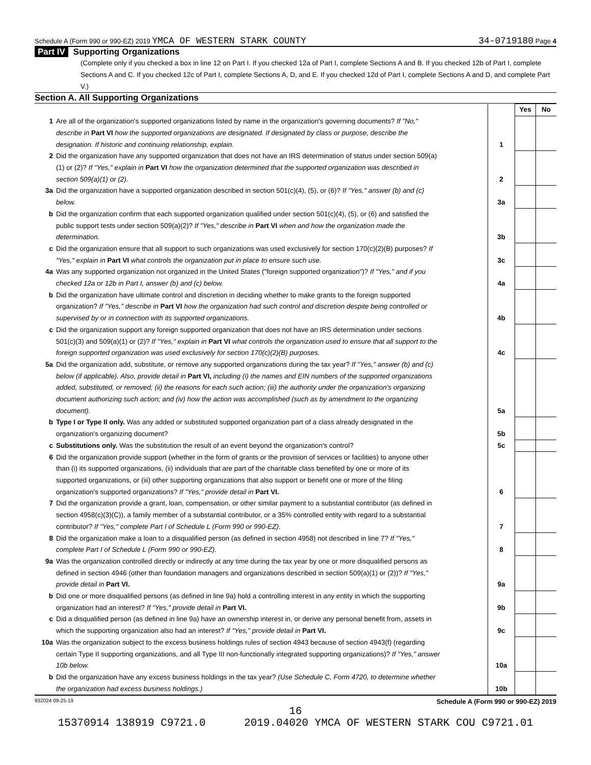Schedule A (Form 990 or 990-EZ) 2019 YMCA OF WESTERN STARK COUNTY 34-0719180 Page 4
Part IV Supporting Organizations
(Complete only if you checked a box in line 12 on Part I. If you checked 12a of Part I, complete Sections A and B. If you checked 12b of Part I, complete Sections A and C. If you checked 12c of Part I, complete Sections A, D, and E. If you checked 12d of Part I, complete Sections A and D, and complete Part V.)
Section A. All Supporting Organizations
| | | | Yes | No |
| 1 | Are all of the organization's supported organizations listed by name in the organization's governing documents? If "No," describe in Part VI how the supported organizations are designated. If designated by class or purpose, describe the designation. If historic and continuing relationship, explain. | 1 | | |
| 2 | Did the organization have any supported organization that does not have an IRS determination of status under section 509(a)(1) or (2)? If "Yes," explain in Part VI how the organization determined that the supported organization was described in section 509(a)(1) or (2). | 2 | | |
| 3a | Did the organization have a supported organization described in section 501(c)(4), (5), or (6)? If "Yes," answer (b) and (c) below. | 3a | | |
| b | Did the organization confirm that each supported organization qualified under section 501(c)(4), (5), or (6) and satisfied the public support tests under section 509(a)(2)? If "Yes," describe in Part VI when and how the organization made the determination. | 3b | | |
| c | Did the organization ensure that all support to such organizations was used exclusively for section 170(c)(2)(B) purposes? If "Yes," explain in Part VI what controls the organization put in place to ensure such use. | 3c | | |
| 4a | Was any supported organization not organized in the United States ("foreign supported organization")? If "Yes," and if you checked 12a or 12b in Part I, answer (b) and (c) below. | 4a | | |
| b | Did the organization have ultimate control and discretion in deciding whether to make grants to the foreign supported organization? If "Yes," describe in Part VI how the organization had such control and discretion despite being controlled or supervised by or in connection with its supported organizations. | 4b | | |
| c | Did the organization support any foreign supported organization that does not have an IRS determination under sections 501(c)(3) and 509(a)(1) or (2)? If "Yes," explain in Part VI what controls the organization used to ensure that all support to the foreign supported organization was used exclusively for section 170(c)(2)(B) purposes. | 4c | | |
| 5a | Did the organization add, substitute, or remove any supported organizations during the tax year? If "Yes," answer (b) and (c) below (if applicable). Also, provide detail in Part VI, including (i) the names and EIN numbers of the supported organizations added, substituted, or removed; (ii) the reasons for each such action; (iii) the authority under the organization's organizing document authorizing such action; and (iv) how the action was accomplished (such as by amendment to the organizing document). | 5a | | |
| b | Type I or Type II only. Was any added or substituted supported organization part of a class already designated in the organization's organizing document? | 5b | | |
| c | Substitutions only. Was the substitution the result of an event beyond the organization's control? | 5c | | |
| 6 | Did the organization provide support (whether in the form of grants or the provision of services or facilities) to anyone other than (i) its supported organizations, (ii) individuals that are part of the charitable class benefited by one or more of its supported organizations, or (iii) other supporting organizations that also support or benefit one or more of the filing organization's supported organizations? If "Yes," provide detail in Part VI. | 6 | | |
| 7 | Did the organization provide a grant, loan, compensation, or other similar payment to a substantial contributor (as defined in section 4958(c)(3)(C)), a family member of a substantial contributor, or a 35% controlled entity with regard to a substantial contributor? If "Yes," complete Part I of Schedule L (Form 990 or 990-EZ). | 7 | | |
| 8 | Did the organization make a loan to a disqualified person (as defined in section 4958) not described in line 7? If "Yes," complete Part I of Schedule L (Form 990 or 990-EZ). | 8 | | |
| 9a | Was the organization controlled directly or indirectly at any time during the tax year by one or more disqualified persons as defined in section 4946 (other than foundation managers and organizations described in section 509(a)(1) or (2))? If "Yes," provide detail in Part VI. | 9a | | |
| b | Did one or more disqualified persons (as defined in line 9a) hold a controlling interest in any entity in which the supporting organization had an interest? If "Yes," provide detail in Part VI. | 9b | | |
| c | Did a disqualified person (as defined in line 9a) have an ownership interest in, or derive any personal benefit from, assets in which the supporting organization also had an interest? If "Yes," provide detail in Part VI. | 9c | | |
| 10a | Was the organization subject to the excess business holdings rules of section 4943 because of section 4943(f) (regarding certain Type II supporting organizations, and all Type III non-functionally integrated supporting organizations)? If "Yes," answer 10b below. | 10a | | |
| b | Did the organization have any excess business holdings in the tax year? (Use Schedule C, Form 4720, to determine whether the organization had excess business holdings.) | 10b | | |
932024 09-25-19 Schedule A (Form 990 or 990-EZ) 2019
16
15370914 138919 C9721.0 2019.04020 YMCA OF WESTERN STARK COU C9721.01